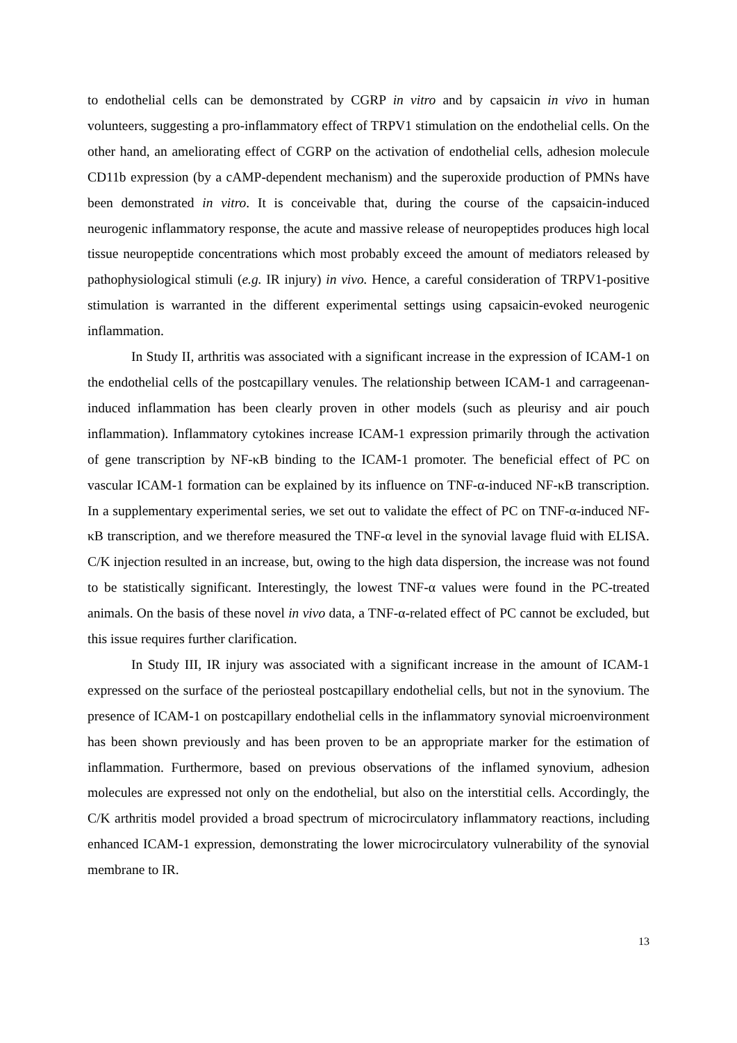to endothelial cells can be demonstrated by CGRP in vitro and by capsaicin in vivo in human volunteers, suggesting a pro-inflammatory effect of TRPV1 stimulation on the endothelial cells. On the other hand, an ameliorating effect of CGRP on the activation of endothelial cells, adhesion molecule CD11b expression (by a cAMP-dependent mechanism) and the superoxide production of PMNs have been demonstrated in vitro. It is conceivable that, during the course of the capsaicin-induced neurogenic inflammatory response, the acute and massive release of neuropeptides produces high local tissue neuropeptide concentrations which most probably exceed the amount of mediators released by pathophysiological stimuli (e.g. IR injury) in vivo. Hence, a careful consideration of TRPV1-positive stimulation is warranted in the different experimental settings using capsaicin-evoked neurogenic inflammation.
In Study II, arthritis was associated with a significant increase in the expression of ICAM-1 on the endothelial cells of the postcapillary venules. The relationship between ICAM-1 and carrageenan-induced inflammation has been clearly proven in other models (such as pleurisy and air pouch inflammation). Inflammatory cytokines increase ICAM-1 expression primarily through the activation of gene transcription by NF-κB binding to the ICAM-1 promoter. The beneficial effect of PC on vascular ICAM-1 formation can be explained by its influence on TNF-α-induced NF-κB transcription. In a supplementary experimental series, we set out to validate the effect of PC on TNF-α-induced NF-κB transcription, and we therefore measured the TNF-α level in the synovial lavage fluid with ELISA. C/K injection resulted in an increase, but, owing to the high data dispersion, the increase was not found to be statistically significant. Interestingly, the lowest TNF-α values were found in the PC-treated animals. On the basis of these novel in vivo data, a TNF-α-related effect of PC cannot be excluded, but this issue requires further clarification.
In Study III, IR injury was associated with a significant increase in the amount of ICAM-1 expressed on the surface of the periosteal postcapillary endothelial cells, but not in the synovium. The presence of ICAM-1 on postcapillary endothelial cells in the inflammatory synovial microenvironment has been shown previously and has been proven to be an appropriate marker for the estimation of inflammation. Furthermore, based on previous observations of the inflamed synovium, adhesion molecules are expressed not only on the endothelial, but also on the interstitial cells. Accordingly, the C/K arthritis model provided a broad spectrum of microcirculatory inflammatory reactions, including enhanced ICAM-1 expression, demonstrating the lower microcirculatory vulnerability of the synovial membrane to IR.
13